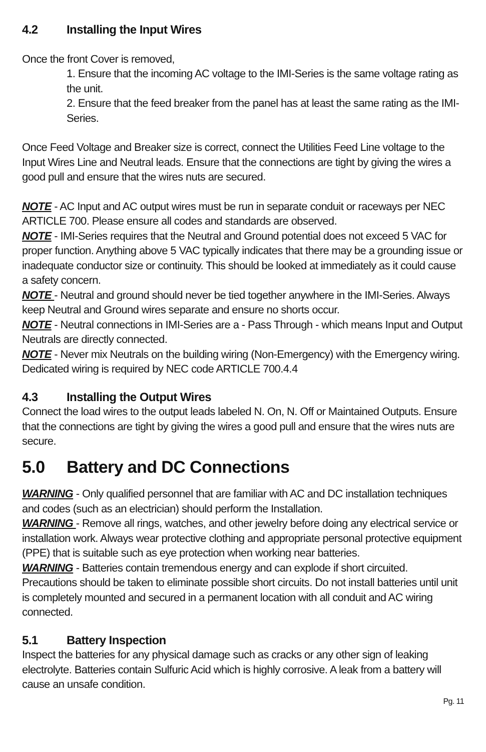4.2 Installing the Input Wires
Once the front Cover is removed,
1. Ensure that the incoming AC voltage to the IMI-Series is the same voltage rating as the unit.
2. Ensure that the feed breaker from the panel has at least the same rating as the IMI-Series.
Once Feed Voltage and Breaker size is correct, connect the Utilities Feed Line voltage to the Input Wires Line and Neutral leads. Ensure that the connections are tight by giving the wires a good pull and ensure that the wires nuts are secured.
NOTE - AC Input and AC output wires must be run in separate conduit or raceways per NEC ARTICLE 700. Please ensure all codes and standards are observed.
NOTE - IMI-Series requires that the Neutral and Ground potential does not exceed 5 VAC for proper function. Anything above 5 VAC typically indicates that there may be a grounding issue or inadequate conductor size or continuity. This should be looked at immediately as it could cause a safety concern.
NOTE - Neutral and ground should never be tied together anywhere in the IMI-Series. Always keep Neutral and Ground wires separate and ensure no shorts occur.
NOTE - Neutral connections in IMI-Series are a - Pass Through - which means Input and Output Neutrals are directly connected.
NOTE - Never mix Neutrals on the building wiring (Non-Emergency) with the Emergency wiring. Dedicated wiring is required by NEC code ARTICLE 700.4.4
4.3 Installing the Output Wires
Connect the load wires to the output leads labeled N. On, N. Off or Maintained Outputs. Ensure that the connections are tight by giving the wires a good pull and ensure that the wires nuts are secure.
5.0 Battery and DC Connections
WARNING - Only qualified personnel that are familiar with AC and DC installation techniques and codes (such as an electrician) should perform the Installation.
WARNING - Remove all rings, watches, and other jewelry before doing any electrical service or installation work. Always wear protective clothing and appropriate personal protective equipment (PPE) that is suitable such as eye protection when working near batteries.
WARNING - Batteries contain tremendous energy and can explode if short circuited. Precautions should be taken to eliminate possible short circuits. Do not install batteries until unit is completely mounted and secured in a permanent location with all conduit and AC wiring connected.
5.1 Battery Inspection
Inspect the batteries for any physical damage such as cracks or any other sign of leaking electrolyte. Batteries contain Sulfuric Acid which is highly corrosive. A leak from a battery will cause an unsafe condition.
Pg. 11